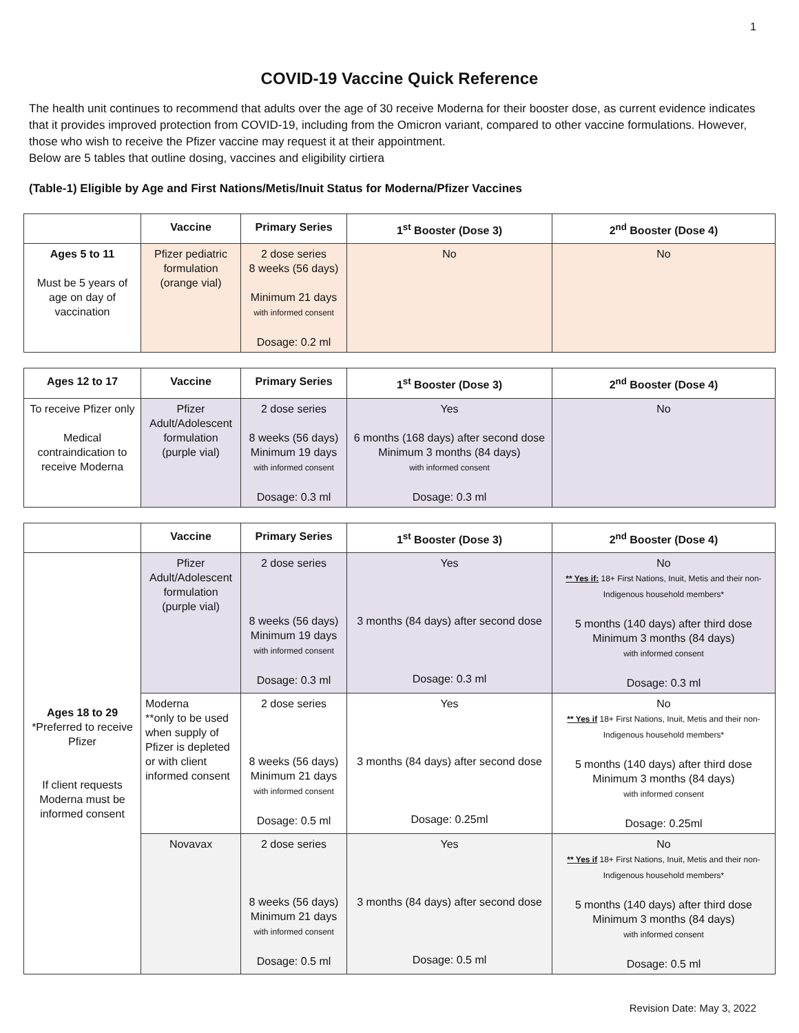1
COVID-19 Vaccine Quick Reference
The health unit continues to recommend that adults over the age of 30 receive Moderna for their booster dose, as current evidence indicates that it provides improved protection from COVID-19, including from the Omicron variant, compared to other vaccine formulations. However, those who wish to receive the Pfizer vaccine may request it at their appointment.
Below are 5 tables that outline dosing, vaccines and eligibility cirtiera
(Table-1) Eligible by Age and First Nations/Metis/Inuit Status for Moderna/Pfizer Vaccines
| | Vaccine | Primary Series | 1<sup>st</sup> Booster (Dose 3) | 2<sup>nd</sup> Booster (Dose 4) |
| Ages 5 to 11 Must be 5 years of age on day of vaccination | Pfizer pediatric formulation (orange vial) | 2 dose series 8 weeks (56 days) Minimum 21 days with informed consent Dosage: 0.2 ml | No | No |
| Ages 12 to 17 | Vaccine | Primary Series | 1<sup>st</sup> Booster (Dose 3) | 2<sup>nd</sup> Booster (Dose 4) |
| --- | --- | --- | --- | --- |
| To receive Pfizer only Medical contraindication to receive Moderna | Pfizer Adult/Adolescent formulation (purple vial) | 2 dose series 8 weeks (56 days) Minimum 19 days with informed consent Dosage: 0.3 ml | Yes 6 months (168 days) after second dose Minimum 3 months (84 days) with informed consent Dosage: 0.3 ml | No |
| | Vaccine | Primary Series | 1<sup>st</sup> Booster (Dose 3) | 2<sup>nd</sup> Booster (Dose 4) |
| Ages 18 to 29 *Preferred to receive Pfizer If client requests Moderna must be informed consent | Pfizer Adult/Adolescent formulation (purple vial) | 2 dose series 8 weeks (56 days) Minimum 19 days with informed consent Dosage: 0.3 ml | Yes 3 months (84 days) after second dose Dosage: 0.3 ml | No ** Yes if: 18+ First Nations, Inuit, Metis and their non-Indigenous household members* 5 months (140 days) after third dose Minimum 3 months (84 days) with informed consent Dosage: 0.3 ml |
| | Moderna **only to be used when supply of Pfizer is depleted or with client informed consent | 2 dose series 8 weeks (56 days) Minimum 21 days with informed consent Dosage: 0.5 ml | Yes 3 months (84 days) after second dose Dosage: 0.25ml | No ** Yes if 18+ First Nations, Inuit, Metis and their non-Indigenous household members* 5 months (140 days) after third dose Minimum 3 months (84 days) with informed consent Dosage: 0.25ml |
| | Novavax | 2 dose series 8 weeks (56 days) Minimum 21 days with informed consent Dosage: 0.5 ml | Yes 3 months (84 days) after second dose Dosage: 0.5 ml | No ** Yes if 18+ First Nations, Inuit, Metis and their non-Indigenous household members* 5 months (140 days) after third dose Minimum 3 months (84 days) with informed consent Dosage: 0.5 ml |
Revision Date: May 3, 2022